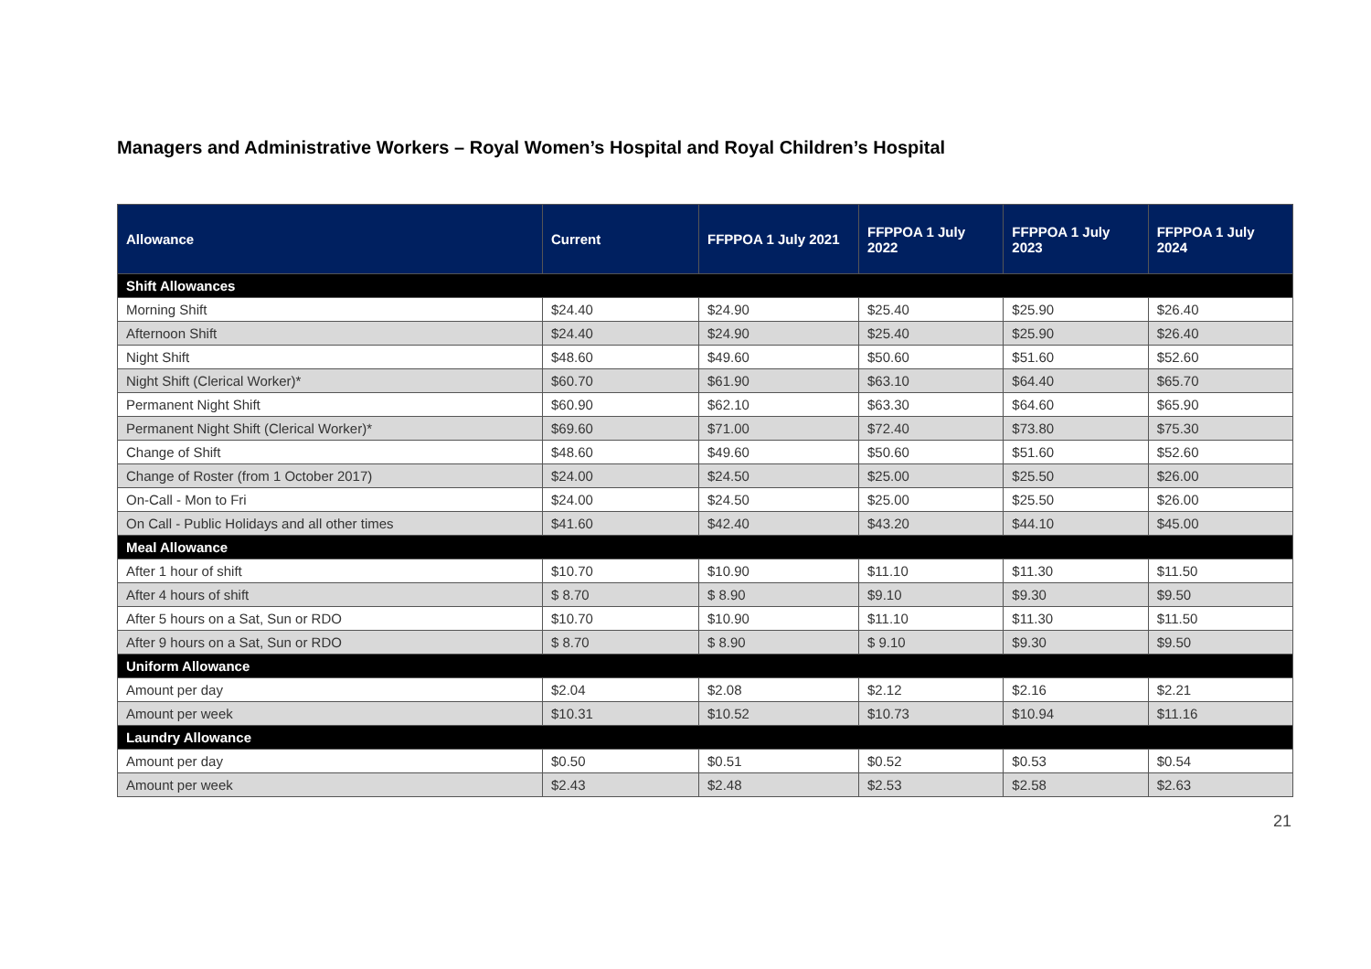Managers and Administrative Workers – Royal Women’s Hospital and Royal Children’s Hospital
| Allowance | Current | FFPPOA 1 July 2021 | FFPPOA 1 July 2022 | FFPPOA 1 July 2023 | FFPPOA 1 July 2024 |
| --- | --- | --- | --- | --- | --- |
| Shift Allowances | | | | | |
| Morning Shift | $24.40 | $24.90 | $25.40 | $25.90 | $26.40 |
| Afternoon Shift | $24.40 | $24.90 | $25.40 | $25.90 | $26.40 |
| Night Shift | $48.60 | $49.60 | $50.60 | $51.60 | $52.60 |
| Night Shift (Clerical Worker)* | $60.70 | $61.90 | $63.10 | $64.40 | $65.70 |
| Permanent Night Shift | $60.90 | $62.10 | $63.30 | $64.60 | $65.90 |
| Permanent Night Shift (Clerical Worker)* | $69.60 | $71.00 | $72.40 | $73.80 | $75.30 |
| Change of Shift | $48.60 | $49.60 | $50.60 | $51.60 | $52.60 |
| Change of Roster (from 1 October 2017) | $24.00 | $24.50 | $25.00 | $25.50 | $26.00 |
| On-Call - Mon to Fri | $24.00 | $24.50 | $25.00 | $25.50 | $26.00 |
| On Call - Public Holidays and all other times | $41.60 | $42.40 | $43.20 | $44.10 | $45.00 |
| Meal Allowance | | | | | |
| After 1 hour of shift | $10.70 | $10.90 | $11.10 | $11.30 | $11.50 |
| After 4 hours of shift | $ 8.70 | $ 8.90 | $9.10 | $9.30 | $9.50 |
| After 5 hours on a Sat, Sun or RDO | $10.70 | $10.90 | $11.10 | $11.30 | $11.50 |
| After 9 hours on a Sat, Sun or RDO | $ 8.70 | $ 8.90 | $ 9.10 | $9.30 | $9.50 |
| Uniform Allowance | | | | | |
| Amount per day | $2.04 | $2.08 | $2.12 | $2.16 | $2.21 |
| Amount per week | $10.31 | $10.52 | $10.73 | $10.94 | $11.16 |
| Laundry Allowance | | | | | |
| Amount per day | $0.50 | $0.51 | $0.52 | $0.53 | $0.54 |
| Amount per week | $2.43 | $2.48 | $2.53 | $2.58 | $2.63 |
21